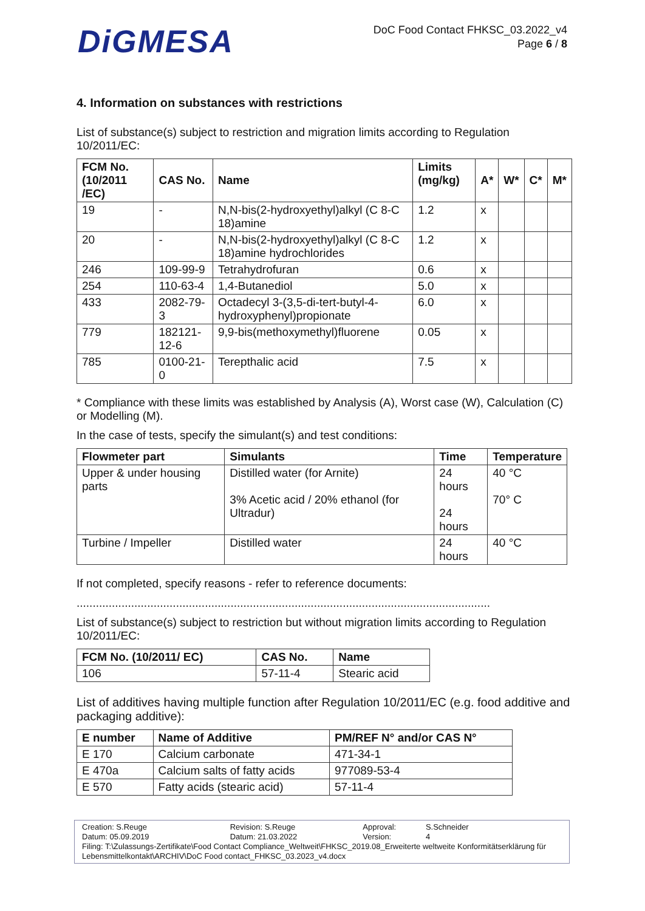DiGMESA
DoC Food Contact FHKSC_03.2022_v4
Page 6 / 8
4. Information on substances with restrictions
List of substance(s) subject to restriction and migration limits according to Regulation 10/2011/EC:
| FCM No. (10/2011 /EC) | CAS No. | Name | Limits (mg/kg) | A* | W* | C* | M* |
| --- | --- | --- | --- | --- | --- | --- | --- |
| 19 | - | N,N-bis(2-hydroxyethyl)alkyl (C 8-C 18)amine | 1.2 | x | | | |
| 20 | - | N,N-bis(2-hydroxyethyl)alkyl (C 8-C 18)amine hydrochlorides | 1.2 | x | | | |
| 246 | 109-99-9 | Tetrahydrofuran | 0.6 | x | | | |
| 254 | 110-63-4 | 1,4-Butanediol | 5.0 | x | | | |
| 433 | 2082-79-3 | Octadecyl 3-(3,5-di-tert-butyl-4- hydroxyphenyl)propionate | 6.0 | x | | | |
| 779 | 182121-12-6 | 9,9-bis(methoxymethyl)fluorene | 0.05 | x | | | |
| 785 | 0100-21-0 | Terepthalic acid | 7.5 | x | | | |
* Compliance with these limits was established by Analysis (A), Worst case (W), Calculation (C) or Modelling (M).
In the case of tests, specify the simulant(s) and test conditions:
| Flowmeter part | Simulants | Time | Temperature |
| --- | --- | --- | --- |
| Upper & under housing parts | Distilled water (for Arnite) 3% Acetic acid / 20% ethanol (for Ultradur) | 24 hours 24 hours | 40 °C 70° C |
| Turbine / Impeller | Distilled water | 24 hours | 40 °C |
If not completed, specify reasons - refer to reference documents:
.................................................................................................................................
List of substance(s) subject to restriction but without migration limits according to Regulation 10/2011/EC:
| FCM No. (10/2011/ EC) | CAS No. | Name |
| --- | --- | --- |
| 106 | 57-11-4 | Stearic acid |
List of additives having multiple function after Regulation 10/2011/EC (e.g. food additive and packaging additive):
| E number | Name of Additive | PM/REF N° and/or CAS N° |
| --- | --- | --- |
| E 170 | Calcium carbonate | 471-34-1 |
| E 470a | Calcium salts of fatty acids | 977089-53-4 |
| E 570 | Fatty acids (stearic acid) | 57-11-4 |
Creation: S.Reuge
Datum: 05.09.2019 Revision: S.Reuge
Datum: 21.03.2022 Approval:
Version: S.Schneider
4
Filing: T:\Zulassungs-Zertifikate\Food Contact Compliance_Weltweit\FHKSC_2019.08_Erweiterte weltweite Konformitätserklärung für Lebensmittelkontakt\ARCHIV\DoC Food contact_FHKSC_03.2023_v4.docx